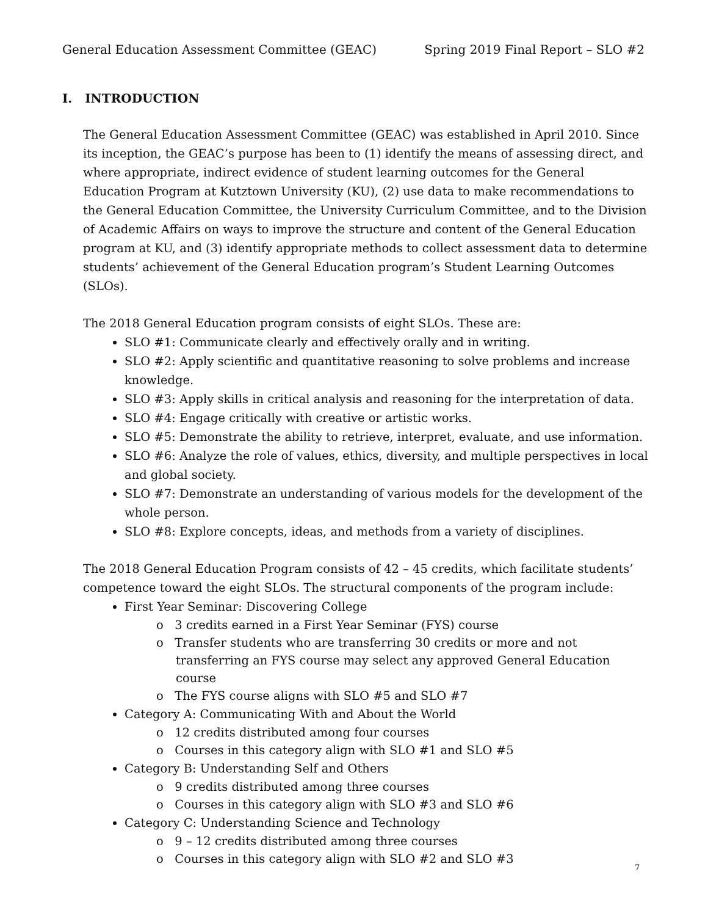General Education Assessment Committee (GEAC) Spring 2019 Final Report – SLO #2
I. INTRODUCTION
The General Education Assessment Committee (GEAC) was established in April 2010. Since its inception, the GEAC’s purpose has been to (1) identify the means of assessing direct, and where appropriate, indirect evidence of student learning outcomes for the General Education Program at Kutztown University (KU), (2) use data to make recommendations to the General Education Committee, the University Curriculum Committee, and to the Division of Academic Affairs on ways to improve the structure and content of the General Education program at KU, and (3) identify appropriate methods to collect assessment data to determine students’ achievement of the General Education program’s Student Learning Outcomes (SLOs).
The 2018 General Education program consists of eight SLOs. These are:
SLO #1: Communicate clearly and effectively orally and in writing.
SLO #2: Apply scientific and quantitative reasoning to solve problems and increase knowledge.
SLO #3: Apply skills in critical analysis and reasoning for the interpretation of data.
SLO #4: Engage critically with creative or artistic works.
SLO #5: Demonstrate the ability to retrieve, interpret, evaluate, and use information.
SLO #6: Analyze the role of values, ethics, diversity, and multiple perspectives in local and global society.
SLO #7: Demonstrate an understanding of various models for the development of the whole person.
SLO #8: Explore concepts, ideas, and methods from a variety of disciplines.
The 2018 General Education Program consists of 42 – 45 credits, which facilitate students’ competence toward the eight SLOs. The structural components of the program include:
First Year Seminar: Discovering College
o 3 credits earned in a First Year Seminar (FYS) course
o Transfer students who are transferring 30 credits or more and not transferring an FYS course may select any approved General Education course
o The FYS course aligns with SLO #5 and SLO #7
Category A: Communicating With and About the World
o 12 credits distributed among four courses
o Courses in this category align with SLO #1 and SLO #5
Category B: Understanding Self and Others
o 9 credits distributed among three courses
o Courses in this category align with SLO #3 and SLO #6
Category C: Understanding Science and Technology
o 9 – 12 credits distributed among three courses
o Courses in this category align with SLO #2 and SLO #3
7